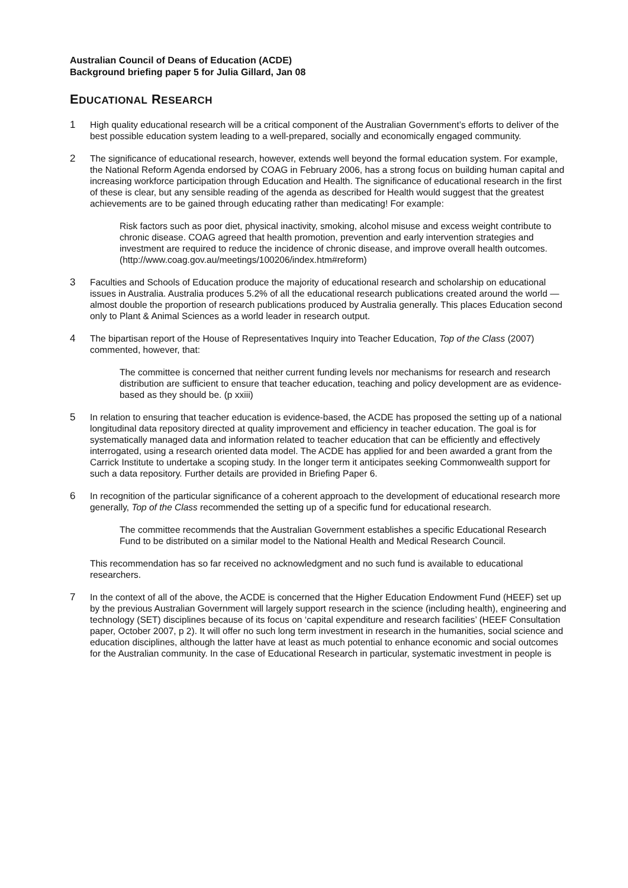Australian Council of Deans of Education (ACDE)
Background briefing paper 5 for Julia Gillard, Jan 08
EDUCATIONAL RESEARCH
1 High quality educational research will be a critical component of the Australian Government’s efforts to deliver of the best possible education system leading to a well-prepared, socially and economically engaged community.
2 The significance of educational research, however, extends well beyond the formal education system. For example, the National Reform Agenda endorsed by COAG in February 2006, has a strong focus on building human capital and increasing workforce participation through Education and Health. The significance of educational research in the first of these is clear, but any sensible reading of the agenda as described for Health would suggest that the greatest achievements are to be gained through educating rather than medicating! For example:
Risk factors such as poor diet, physical inactivity, smoking, alcohol misuse and excess weight contribute to chronic disease. COAG agreed that health promotion, prevention and early intervention strategies and investment are required to reduce the incidence of chronic disease, and improve overall health outcomes.
(http://www.coag.gov.au/meetings/100206/index.htm#reform)
3 Faculties and Schools of Education produce the majority of educational research and scholarship on educational issues in Australia. Australia produces 5.2% of all the educational research publications created around the world — almost double the proportion of research publications produced by Australia generally. This places Education second only to Plant & Animal Sciences as a world leader in research output.
4 The bipartisan report of the House of Representatives Inquiry into Teacher Education, Top of the Class (2007) commented, however, that:
The committee is concerned that neither current funding levels nor mechanisms for research and research distribution are sufficient to ensure that teacher education, teaching and policy development are as evidence-based as they should be. (p xxiii)
5 In relation to ensuring that teacher education is evidence-based, the ACDE has proposed the setting up of a national longitudinal data repository directed at quality improvement and efficiency in teacher education. The goal is for systematically managed data and information related to teacher education that can be efficiently and effectively interrogated, using a research oriented data model. The ACDE has applied for and been awarded a grant from the Carrick Institute to undertake a scoping study. In the longer term it anticipates seeking Commonwealth support for such a data repository. Further details are provided in Briefing Paper 6.
6 In recognition of the particular significance of a coherent approach to the development of educational research more generally, Top of the Class recommended the setting up of a specific fund for educational research.
The committee recommends that the Australian Government establishes a specific Educational Research Fund to be distributed on a similar model to the National Health and Medical Research Council.
This recommendation has so far received no acknowledgment and no such fund is available to educational researchers.
7 In the context of all of the above, the ACDE is concerned that the Higher Education Endowment Fund (HEEF) set up by the previous Australian Government will largely support research in the science (including health), engineering and technology (SET) disciplines because of its focus on ‘capital expenditure and research facilities’ (HEEF Consultation paper, October 2007, p 2). It will offer no such long term investment in research in the humanities, social science and education disciplines, although the latter have at least as much potential to enhance economic and social outcomes for the Australian community. In the case of Educational Research in particular, systematic investment in people is